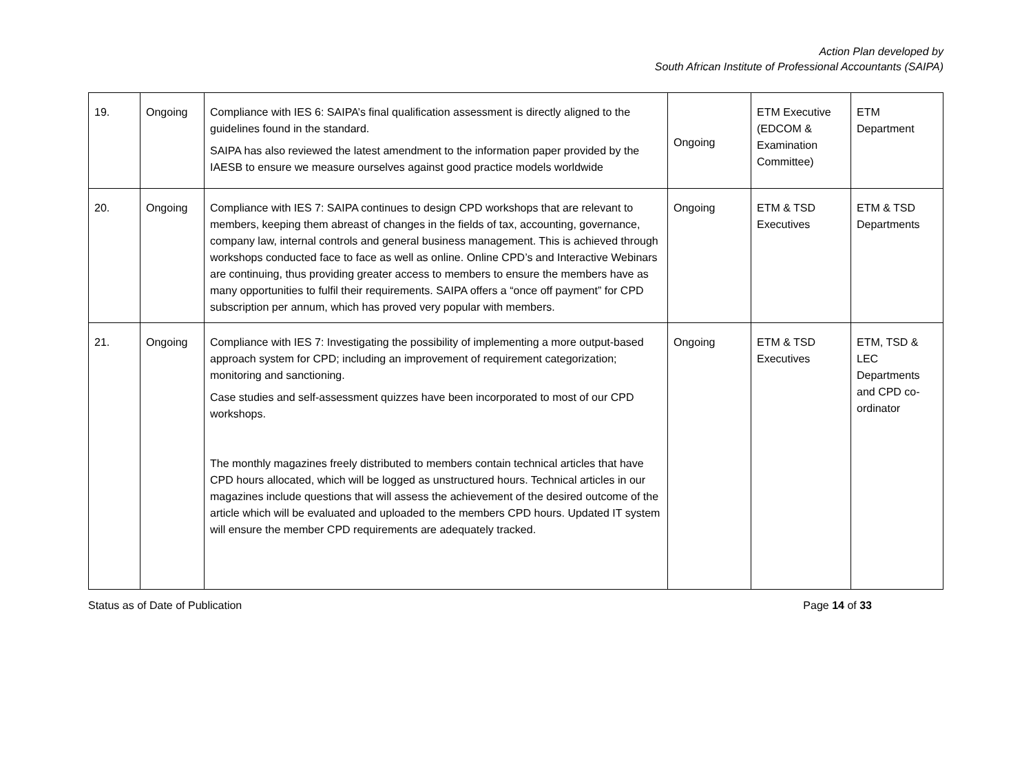Action Plan developed by
South African Institute of Professional Accountants (SAIPA)
| 19. | Ongoing | Compliance with IES 6: SAIPA’s final qualification assessment is directly aligned to the guidelines found in the standard. SAIPA has also reviewed the latest amendment to the information paper provided by the IAESB to ensure we measure ourselves against good practice models worldwide | Ongoing | ETM Executive (EDCOM & Examination Committee) | ETM Department |
| 20. | Ongoing | Compliance with IES 7: SAIPA continues to design CPD workshops that are relevant to members, keeping them abreast of changes in the fields of tax, accounting, governance, company law, internal controls and general business management. This is achieved through workshops conducted face to face as well as online. Online CPD’s and Interactive Webinars are continuing, thus providing greater access to members to ensure the members have as many opportunities to fulfil their requirements. SAIPA offers a “once off payment” for CPD subscription per annum, which has proved very popular with members. | Ongoing | ETM & TSD Executives | ETM & TSD Departments |
| 21. | Ongoing | Compliance with IES 7: Investigating the possibility of implementing a more output-based approach system for CPD; including an improvement of requirement categorization; monitoring and sanctioning. Case studies and self-assessment quizzes have been incorporated to most of our CPD workshops. The monthly magazines freely distributed to members contain technical articles that have CPD hours allocated, which will be logged as unstructured hours. Technical articles in our magazines include questions that will assess the achievement of the desired outcome of the article which will be evaluated and uploaded to the members CPD hours. Updated IT system will ensure the member CPD requirements are adequately tracked. | Ongoing | ETM & TSD Executives | ETM, TSD & LEC Departments and CPD co-ordinator |
Status as of Date of Publication Page 14 of 33